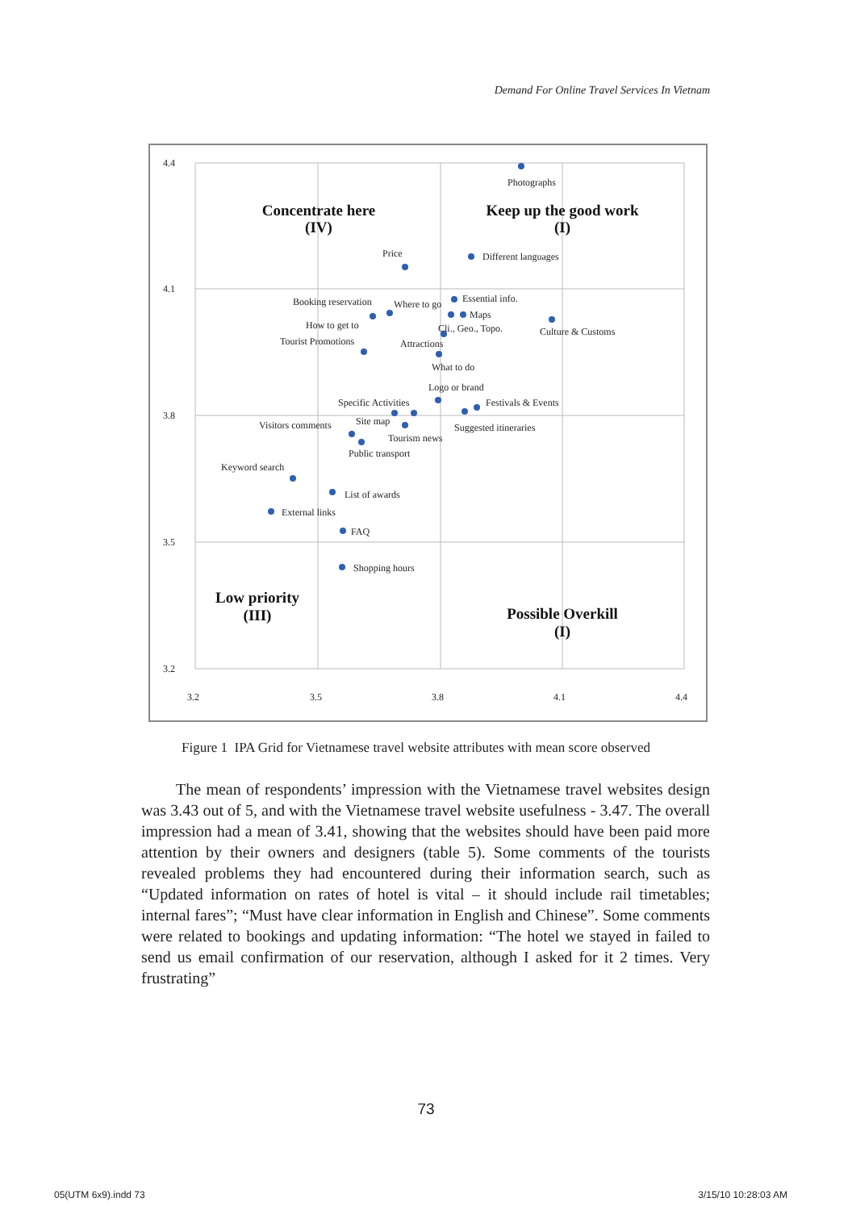Demand For Online Travel Services In Vietnam
4.4
4.1
3.8
3.5
3.2
3.2
3.5
3.8
4.1
4.4
Concentrate here
(IV)
Keep up the good work
(I)
Low priority
(III)
Possible Overkill
(I)
Photographs
Price
Different languages
Booking reservation
Where to go
Essential info.
Maps
How to get to
Cli., Geo., Topo.
Culture & Customs
Tourist Promotions
Attractions
What to do
Logo or brand
Specific Activities
Festivals & Events
Visitors comments
Site map
Suggested itineraries
Tourism news
Public transport
Keyword search
List of awards
External links
FAQ
Shopping hours
Figure 1 IPA Grid for Vietnamese travel website attributes with mean score observed
The mean of respondents’ impression with the Vietnamese travel websites design was 3.43 out of 5, and with the Vietnamese travel website usefulness - 3.47. The overall impression had a mean of 3.41, showing that the websites should have been paid more attention by their owners and designers (table 5). Some comments of the tourists revealed problems they had encountered during their information search, such as “Updated information on rates of hotel is vital – it should include rail timetables; internal fares”; “Must have clear information in English and Chinese”. Some comments were related to bookings and updating information: “The hotel we stayed in failed to send us email confirmation of our reservation, although I asked for it 2 times. Very frustrating”
73
05(UTM 6x9).indd 73 3/15/10 10:28:03 AM